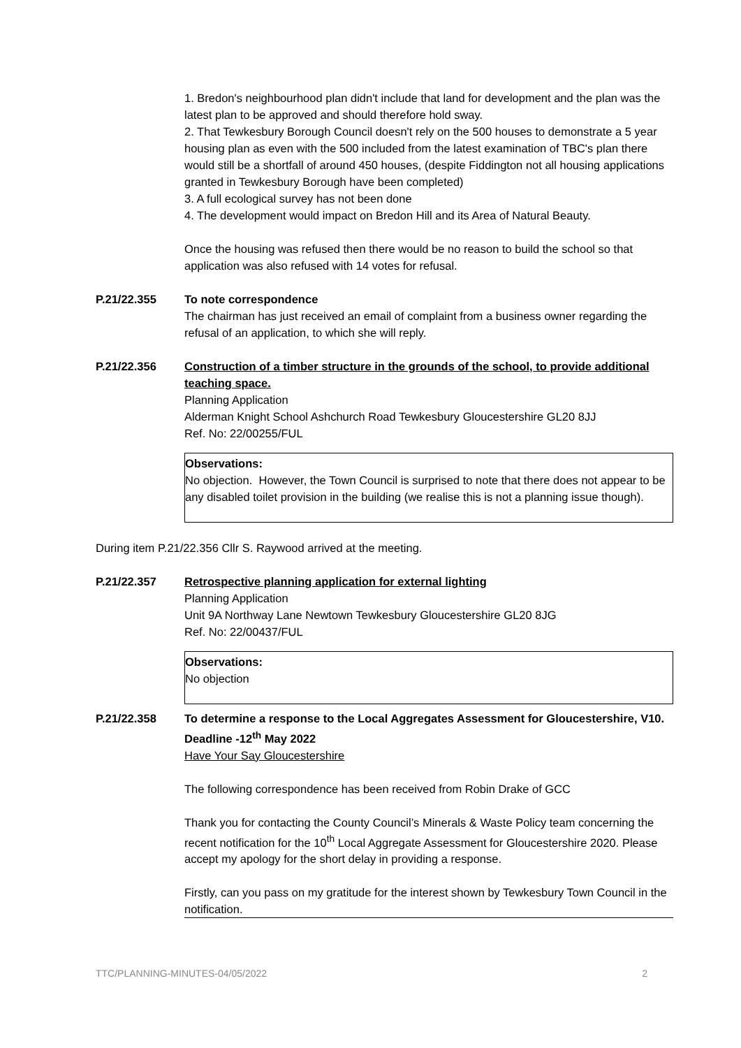1. Bredon's neighbourhood plan didn't include that land for development and the plan was the latest plan to be approved and should therefore hold sway.
2. That Tewkesbury Borough Council doesn't rely on the 500 houses to demonstrate a 5 year housing plan as even with the 500 included from the latest examination of TBC's plan there would still be a shortfall of around 450 houses, (despite Fiddington not all housing applications granted in Tewkesbury Borough have been completed)
3. A full ecological survey has not been done
4. The development would impact on Bredon Hill and its Area of Natural Beauty.
Once the housing was refused then there would be no reason to build the school so that application was also refused with 14 votes for refusal.
P.21/22.355 To note correspondence
The chairman has just received an email of complaint from a business owner regarding the refusal of an application, to which she will reply.
P.21/22.356 Construction of a timber structure in the grounds of the school, to provide additional teaching space.
Planning Application
Alderman Knight School Ashchurch Road Tewkesbury Gloucestershire GL20 8JJ
Ref. No: 22/00255/FUL
Observations:
No objection. However, the Town Council is surprised to note that there does not appear to be any disabled toilet provision in the building (we realise this is not a planning issue though).
During item P.21/22.356 Cllr S. Raywood arrived at the meeting.
P.21/22.357 Retrospective planning application for external lighting
Planning Application
Unit 9A Northway Lane Newtown Tewkesbury Gloucestershire GL20 8JG
Ref. No: 22/00437/FUL
Observations:
No objection
P.21/22.358 To determine a response to the Local Aggregates Assessment for Gloucestershire, V10. Deadline -12<sup>th</sup> May 2022
Have Your Say Gloucestershire
The following correspondence has been received from Robin Drake of GCC
Thank you for contacting the County Council’s Minerals & Waste Policy team concerning the recent notification for the 10<sup>th</sup> Local Aggregate Assessment for Gloucestershire 2020. Please accept my apology for the short delay in providing a response.
Firstly, can you pass on my gratitude for the interest shown by Tewkesbury Town Council in the notification.
TTC/PLANNING-MINUTES-04/05/2022 2